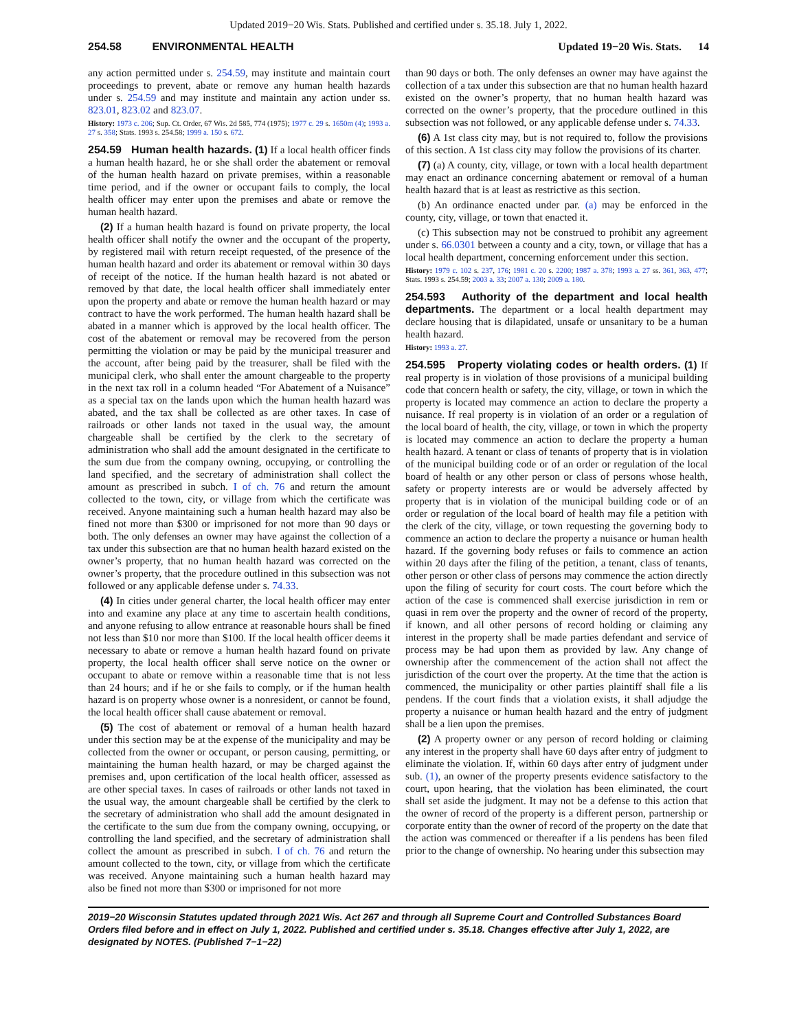Updated 2019−20 Wis. Stats. Published and certified under s. 35.18. July 1, 2022.
254.58 ENVIRONMENTAL HEALTH Updated 19−20 Wis. Stats. 14
any action permitted under s. 254.59, may institute and maintain court proceedings to prevent, abate or remove any human health hazards under s. 254.59 and may institute and maintain any action under ss. 823.01, 823.02 and 823.07.
History: 1973 c. 206; Sup. Ct. Order, 67 Wis. 2d 585, 774 (1975); 1977 c. 29 s. 1650m (4); 1993 a. 27 s. 358; Stats. 1993 s. 254.58; 1999 a. 150 s. 672.
254.59 Human health hazards. (1) If a local health officer finds a human health hazard, he or she shall order the abatement or removal of the human health hazard on private premises, within a reasonable time period, and if the owner or occupant fails to comply, the local health officer may enter upon the premises and abate or remove the human health hazard.
(2) If a human health hazard is found on private property, the local health officer shall notify the owner and the occupant of the property, by registered mail with return receipt requested, of the presence of the human health hazard and order its abatement or removal within 30 days of receipt of the notice. If the human health hazard is not abated or removed by that date, the local health officer shall immediately enter upon the property and abate or remove the human health hazard or may contract to have the work performed. The human health hazard shall be abated in a manner which is approved by the local health officer. The cost of the abatement or removal may be recovered from the person permitting the violation or may be paid by the municipal treasurer and the account, after being paid by the treasurer, shall be filed with the municipal clerk, who shall enter the amount chargeable to the property in the next tax roll in a column headed “For Abatement of a Nuisance” as a special tax on the lands upon which the human health hazard was abated, and the tax shall be collected as are other taxes. In case of railroads or other lands not taxed in the usual way, the amount chargeable shall be certified by the clerk to the secretary of administration who shall add the amount designated in the certificate to the sum due from the company owning, occupying, or controlling the land specified, and the secretary of administration shall collect the amount as prescribed in subch. I of ch. 76 and return the amount collected to the town, city, or village from which the certificate was received. Anyone maintaining such a human health hazard may also be fined not more than $300 or imprisoned for not more than 90 days or both. The only defenses an owner may have against the collection of a tax under this subsection are that no human health hazard existed on the owner’s property, that no human health hazard was corrected on the owner’s property, that the procedure outlined in this subsection was not followed or any applicable defense under s. 74.33.
(4) In cities under general charter, the local health officer may enter into and examine any place at any time to ascertain health conditions, and anyone refusing to allow entrance at reasonable hours shall be fined not less than $10 nor more than $100. If the local health officer deems it necessary to abate or remove a human health hazard found on private property, the local health officer shall serve notice on the owner or occupant to abate or remove within a reasonable time that is not less than 24 hours; and if he or she fails to comply, or if the human health hazard is on property whose owner is a nonresident, or cannot be found, the local health officer shall cause abatement or removal.
(5) The cost of abatement or removal of a human health hazard under this section may be at the expense of the municipality and may be collected from the owner or occupant, or person causing, permitting, or maintaining the human health hazard, or may be charged against the premises and, upon certification of the local health officer, assessed as are other special taxes. In cases of railroads or other lands not taxed in the usual way, the amount chargeable shall be certified by the clerk to the secretary of administration who shall add the amount designated in the certificate to the sum due from the company owning, occupying, or controlling the land specified, and the secretary of administration shall collect the amount as prescribed in subch. I of ch. 76 and return the amount collected to the town, city, or village from which the certificate was received. Anyone maintaining such a human health hazard may also be fined not more than $300 or imprisoned for not more
than 90 days or both. The only defenses an owner may have against the collection of a tax under this subsection are that no human health hazard existed on the owner’s property, that no human health hazard was corrected on the owner’s property, that the procedure outlined in this subsection was not followed, or any applicable defense under s. 74.33.
(6) A 1st class city may, but is not required to, follow the provisions of this section. A 1st class city may follow the provisions of its charter.
(7) (a) A county, city, village, or town with a local health department may enact an ordinance concerning abatement or removal of a human health hazard that is at least as restrictive as this section.
(b) An ordinance enacted under par. (a) may be enforced in the county, city, village, or town that enacted it.
(c) This subsection may not be construed to prohibit any agreement under s. 66.0301 between a county and a city, town, or village that has a local health department, concerning enforcement under this section.
History: 1979 c. 102 s. 237, 176; 1981 c. 20 s. 2200; 1987 a. 378; 1993 a. 27 ss. 361, 363, 477; Stats. 1993 s. 254.59; 2003 a. 33; 2007 a. 130; 2009 a. 180.
254.593 Authority of the department and local health departments. The department or a local health department may declare housing that is dilapidated, unsafe or unsanitary to be a human health hazard.
History: 1993 a. 27.
254.595 Property violating codes or health orders. (1) If real property is in violation of those provisions of a municipal building code that concern health or safety, the city, village, or town in which the property is located may commence an action to declare the property a nuisance. If real property is in violation of an order or a regulation of the local board of health, the city, village, or town in which the property is located may commence an action to declare the property a human health hazard. A tenant or class of tenants of property that is in violation of the municipal building code or of an order or regulation of the local board of health or any other person or class of persons whose health, safety or property interests are or would be adversely affected by property that is in violation of the municipal building code or of an order or regulation of the local board of health may file a petition with the clerk of the city, village, or town requesting the governing body to commence an action to declare the property a nuisance or human health hazard. If the governing body refuses or fails to commence an action within 20 days after the filing of the petition, a tenant, class of tenants, other person or other class of persons may commence the action directly upon the filing of security for court costs. The court before which the action of the case is commenced shall exercise jurisdiction in rem or quasi in rem over the property and the owner of record of the property, if known, and all other persons of record holding or claiming any interest in the property shall be made parties defendant and service of process may be had upon them as provided by law. Any change of ownership after the commencement of the action shall not affect the jurisdiction of the court over the property. At the time that the action is commenced, the municipality or other parties plaintiff shall file a lis pendens. If the court finds that a violation exists, it shall adjudge the property a nuisance or human health hazard and the entry of judgment shall be a lien upon the premises.
(2) A property owner or any person of record holding or claiming any interest in the property shall have 60 days after entry of judgment to eliminate the violation. If, within 60 days after entry of judgment under sub. (1), an owner of the property presents evidence satisfactory to the court, upon hearing, that the violation has been eliminated, the court shall set aside the judgment. It may not be a defense to this action that the owner of record of the property is a different person, partnership or corporate entity than the owner of record of the property on the date that the action was commenced or thereafter if a lis pendens has been filed prior to the change of ownership. No hearing under this subsection may
2019−20 Wisconsin Statutes updated through 2021 Wis. Act 267 and through all Supreme Court and Controlled Substances Board Orders filed before and in effect on July 1, 2022. Published and certified under s. 35.18. Changes effective after July 1, 2022, are designated by NOTES. (Published 7−1−22)